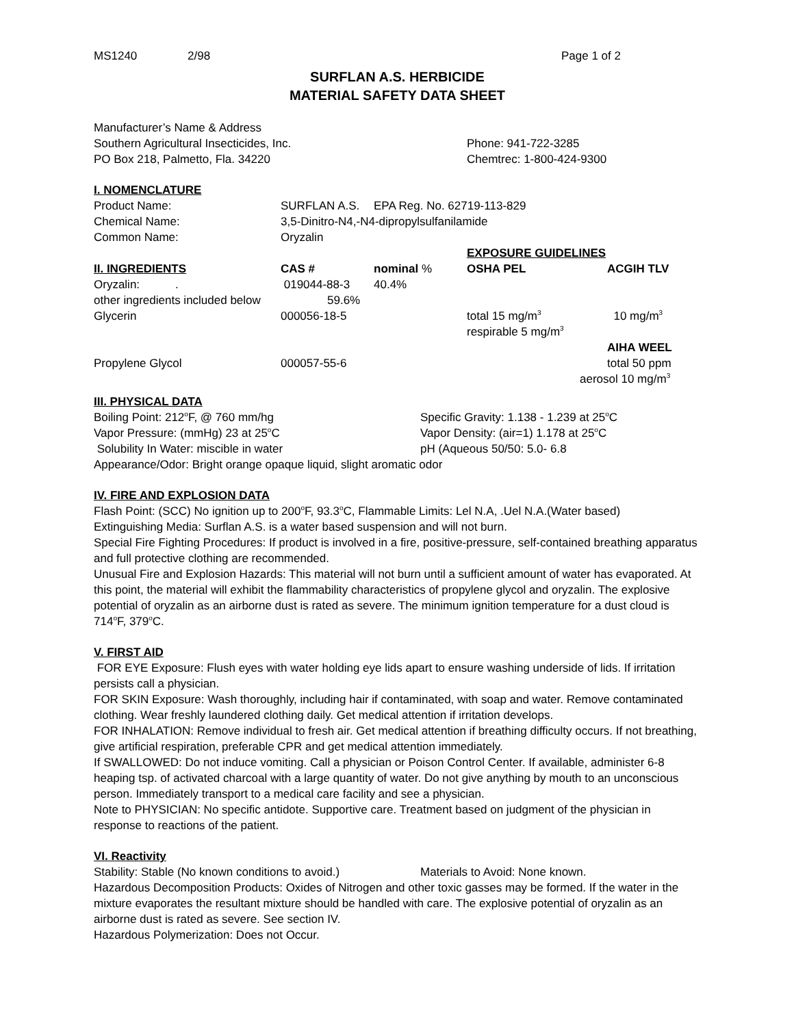MS1240 2/98 Page 1 of 2
SURFLAN A.S. HERBICIDE
MATERIAL SAFETY DATA SHEET
| Manufacturer’s Name & Address Southern Agricultural Insecticides, Inc. PO Box 218, Palmetto, Fla. 34220 | Phone: 941-722-3285 Chemtrec: 1-800-424-9300 |
I. NOMENCLATURE
| Product Name: | SURFLAN A.S. | EPA Reg. No. 62719-113-829 | | |
| Chemical Name: | 3,5-Dinitro-N4,-N4-dipropylsulfanilamide | | | |
| Common Name: | Oryzalin | | | |
| | | | EXPOSURE GUIDELINES | |
| II. INGREDIENTS | CAS # | nominal % | OSHA PEL | ACGIH TLV |
| Oryzalin: . | 019044-88-3 | 40.4% | | |
| other ingredients included below | 59.6% | | | |
| Glycerin | 000056-18-5 | | total 15 mg/m<sup>3</sup> respirable 5 mg/m<sup>3</sup> | 10 mg/m<sup>3</sup> |
| | | | | AIHA WEEL |
| Propylene Glycol | 000057-55-6 | | | total 50 ppm aerosol 10 mg/m<sup>3</sup> |
III. PHYSICAL DATA
| Boiling Point: 212<sup>o</sup>F, @ 760 mm/hg | Specific Gravity: 1.138 - 1.239 at 25<sup>o</sup>C |
| Vapor Pressure: (mmHg) 23 at 25<sup>o</sup>C | Vapor Density: (air=1) 1.178 at 25<sup>o</sup>C |
| Solubility In Water: miscible in water | pH (Aqueous 50/50: 5.0- 6.8 |
| Appearance/Odor: Bright orange opaque liquid, slight aromatic odor | |
IV. FIRE AND EXPLOSION DATA
Flash Point: (SCC) No ignition up to 200<sup>o</sup>F, 93.3<sup>o</sup>C, Flammable Limits: Lel N.A, .Uel N.A.(Water based)
Extinguishing Media: Surflan A.S. is a water based suspension and will not burn.
Special Fire Fighting Procedures: If product is involved in a fire, positive-pressure, self-contained breathing apparatus and full protective clothing are recommended.
Unusual Fire and Explosion Hazards: This material will not burn until a sufficient amount of water has evaporated. At this point, the material will exhibit the flammability characteristics of propylene glycol and oryzalin. The explosive potential of oryzalin as an airborne dust is rated as severe. The minimum ignition temperature for a dust cloud is 714<sup>o</sup>F, 379<sup>o</sup>C.
V. FIRST AID
FOR EYE Exposure: Flush eyes with water holding eye lids apart to ensure washing underside of lids. If irritation persists call a physician.
FOR SKIN Exposure: Wash thoroughly, including hair if contaminated, with soap and water. Remove contaminated clothing. Wear freshly laundered clothing daily. Get medical attention if irritation develops.
FOR INHALATION: Remove individual to fresh air. Get medical attention if breathing difficulty occurs. If not breathing, give artificial respiration, preferable CPR and get medical attention immediately.
If SWALLOWED: Do not induce vomiting. Call a physician or Poison Control Center. If available, administer 6-8 heaping tsp. of activated charcoal with a large quantity of water. Do not give anything by mouth to an unconscious person. Immediately transport to a medical care facility and see a physician.
Note to PHYSICIAN: No specific antidote. Supportive care. Treatment based on judgment of the physician in response to reactions of the patient.
VI. Reactivity
Stability: Stable (No known conditions to avoid.) Materials to Avoid: None known.
Hazardous Decomposition Products: Oxides of Nitrogen and other toxic gasses may be formed. If the water in the mixture evaporates the resultant mixture should be handled with care. The explosive potential of oryzalin as an airborne dust is rated as severe. See section IV.
Hazardous Polymerization: Does not Occur.